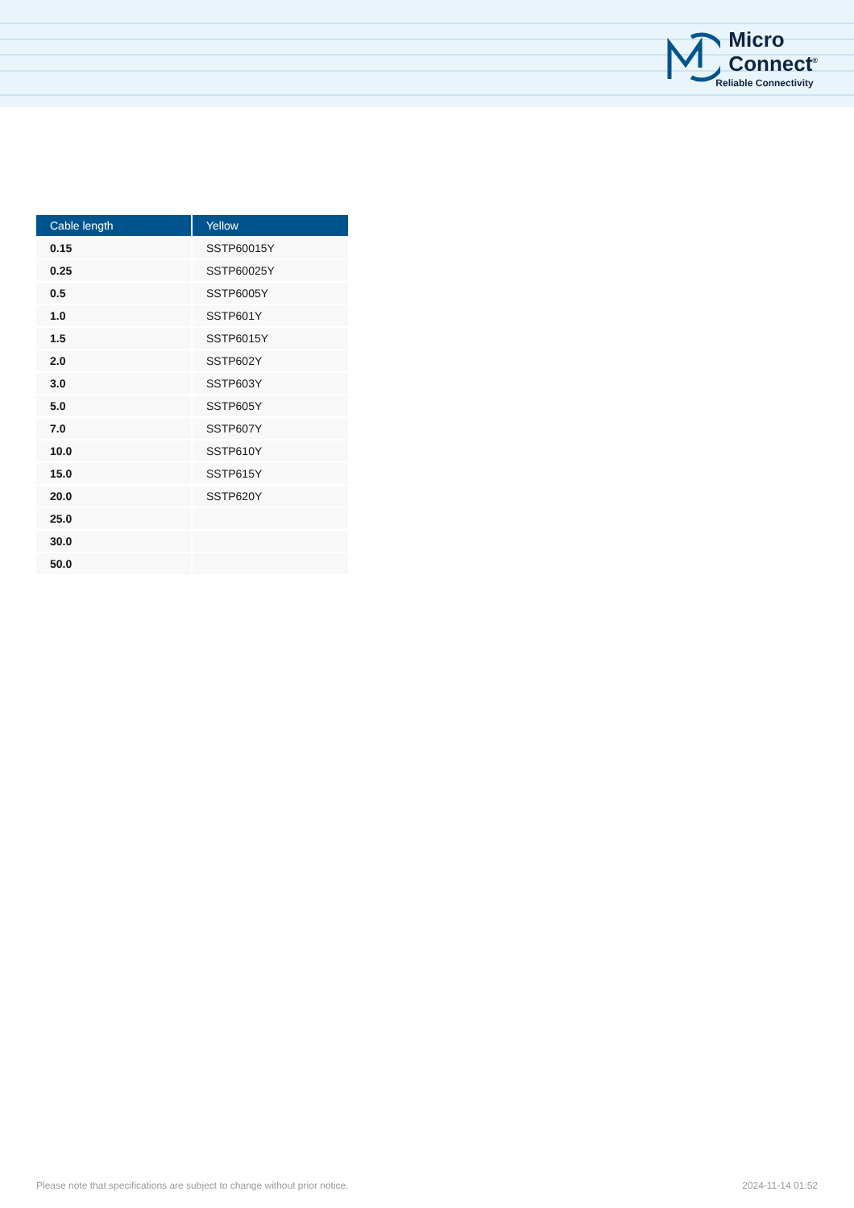Micro
Connect<sup>®</sup>
Reliable Connectivity
| Cable length | Yellow |
| --- | --- |
| 0.15 | SSTP60015Y |
| 0.25 | SSTP60025Y |
| 0.5 | SSTP6005Y |
| 1.0 | SSTP601Y |
| 1.5 | SSTP6015Y |
| 2.0 | SSTP602Y |
| 3.0 | SSTP603Y |
| 5.0 | SSTP605Y |
| 7.0 | SSTP607Y |
| 10.0 | SSTP610Y |
| 15.0 | SSTP615Y |
| 20.0 | SSTP620Y |
| 25.0 | |
| 30.0 | |
| 50.0 | |
Please note that specifications are subject to change without prior notice. 2024-11-14 01:52